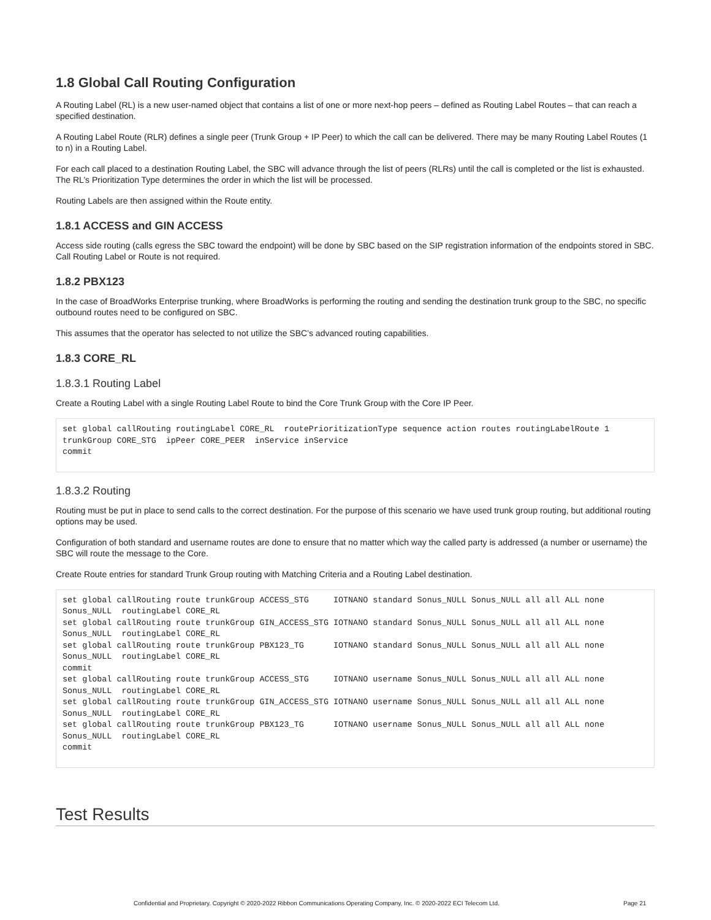1.8 Global Call Routing Configuration
A Routing Label (RL) is a new user-named object that contains a list of one or more next-hop peers – defined as Routing Label Routes – that can reach a specified destination.
A Routing Label Route (RLR) defines a single peer (Trunk Group + IP Peer) to which the call can be delivered. There may be many Routing Label Routes (1 to n) in a Routing Label.
For each call placed to a destination Routing Label, the SBC will advance through the list of peers (RLRs) until the call is completed or the list is exhausted. The RL’s Prioritization Type determines the order in which the list will be processed.
Routing Labels are then assigned within the Route entity.
1.8.1 ACCESS and GIN ACCESS
Access side routing (calls egress the SBC toward the endpoint) will be done by SBC based on the SIP registration information of the endpoints stored in SBC. Call Routing Label or Route is not required.
1.8.2 PBX123
In the case of BroadWorks Enterprise trunking, where BroadWorks is performing the routing and sending the destination trunk group to the SBC, no specific outbound routes need to be configured on SBC.
This assumes that the operator has selected to not utilize the SBC’s advanced routing capabilities.
1.8.3 CORE_RL
1.8.3.1 Routing Label
Create a Routing Label with a single Routing Label Route to bind the Core Trunk Group with the Core IP Peer.
set global callRouting routingLabel CORE_RL  routePrioritizationType sequence action routes routingLabelRoute 1 trunkGroup CORE_STG  ipPeer CORE_PEER  inService inService
commit
1.8.3.2 Routing
Routing must be put in place to send calls to the correct destination. For the purpose of this scenario we have used trunk group routing, but additional routing options may be used.
Configuration of both standard and username routes are done to ensure that no matter which way the called party is addressed (a number or username) the SBC will route the message to the Core.
Create Route entries for standard Trunk Group routing with Matching Criteria and a Routing Label destination.
set global callRouting route trunkGroup ACCESS_STG     IOTNANO standard Sonus_NULL Sonus_NULL all all ALL none Sonus_NULL  routingLabel CORE_RL
set global callRouting route trunkGroup GIN_ACCESS_STG IOTNANO standard Sonus_NULL Sonus_NULL all all ALL none Sonus_NULL  routingLabel CORE_RL
set global callRouting route trunkGroup PBX123_TG      IOTNANO standard Sonus_NULL Sonus_NULL all all ALL none Sonus_NULL  routingLabel CORE_RL
commit
set global callRouting route trunkGroup ACCESS_STG     IOTNANO username Sonus_NULL Sonus_NULL all all ALL none Sonus_NULL  routingLabel CORE_RL
set global callRouting route trunkGroup GIN_ACCESS_STG IOTNANO username Sonus_NULL Sonus_NULL all all ALL none Sonus_NULL  routingLabel CORE_RL
set global callRouting route trunkGroup PBX123_TG      IOTNANO username Sonus_NULL Sonus_NULL all all ALL none Sonus_NULL  routingLabel CORE_RL
commit
Test Results
Confidential and Proprietary. Copyright © 2020-2022 Ribbon Communications Operating Company, Inc. © 2020-2022 ECI Telecom Ltd.
Page 21